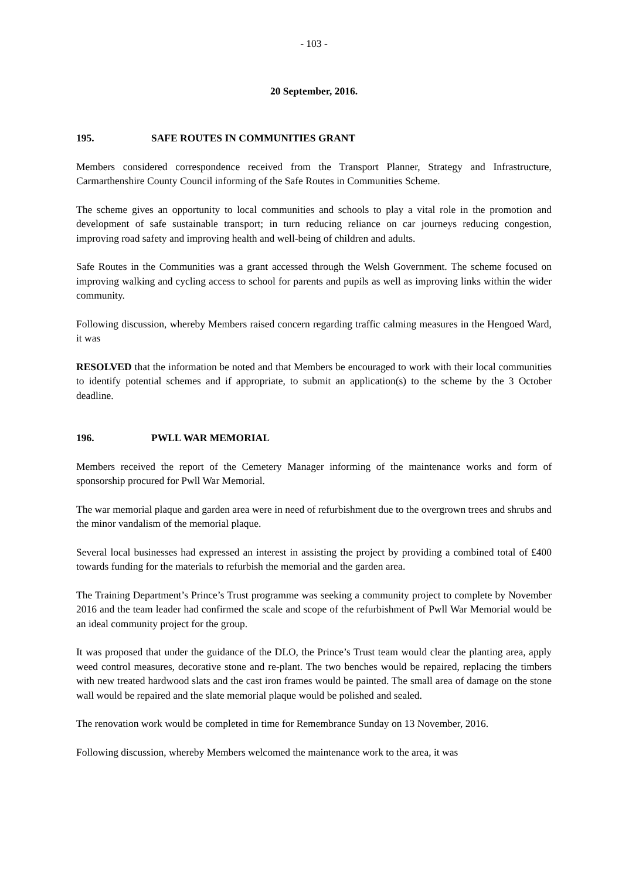- 103 -
20 September, 2016.
195. SAFE ROUTES IN COMMUNITIES GRANT
Members considered correspondence received from the Transport Planner, Strategy and Infrastructure, Carmarthenshire County Council informing of the Safe Routes in Communities Scheme.
The scheme gives an opportunity to local communities and schools to play a vital role in the promotion and development of safe sustainable transport; in turn reducing reliance on car journeys reducing congestion, improving road safety and improving health and well-being of children and adults.
Safe Routes in the Communities was a grant accessed through the Welsh Government. The scheme focused on improving walking and cycling access to school for parents and pupils as well as improving links within the wider community.
Following discussion, whereby Members raised concern regarding traffic calming measures in the Hengoed Ward, it was
RESOLVED that the information be noted and that Members be encouraged to work with their local communities to identify potential schemes and if appropriate, to submit an application(s) to the scheme by the 3 October deadline.
196. PWLL WAR MEMORIAL
Members received the report of the Cemetery Manager informing of the maintenance works and form of sponsorship procured for Pwll War Memorial.
The war memorial plaque and garden area were in need of refurbishment due to the overgrown trees and shrubs and the minor vandalism of the memorial plaque.
Several local businesses had expressed an interest in assisting the project by providing a combined total of £400 towards funding for the materials to refurbish the memorial and the garden area.
The Training Department’s Prince’s Trust programme was seeking a community project to complete by November 2016 and the team leader had confirmed the scale and scope of the refurbishment of Pwll War Memorial would be an ideal community project for the group.
It was proposed that under the guidance of the DLO, the Prince’s Trust team would clear the planting area, apply weed control measures, decorative stone and re-plant. The two benches would be repaired, replacing the timbers with new treated hardwood slats and the cast iron frames would be painted. The small area of damage on the stone wall would be repaired and the slate memorial plaque would be polished and sealed.
The renovation work would be completed in time for Remembrance Sunday on 13 November, 2016.
Following discussion, whereby Members welcomed the maintenance work to the area, it was